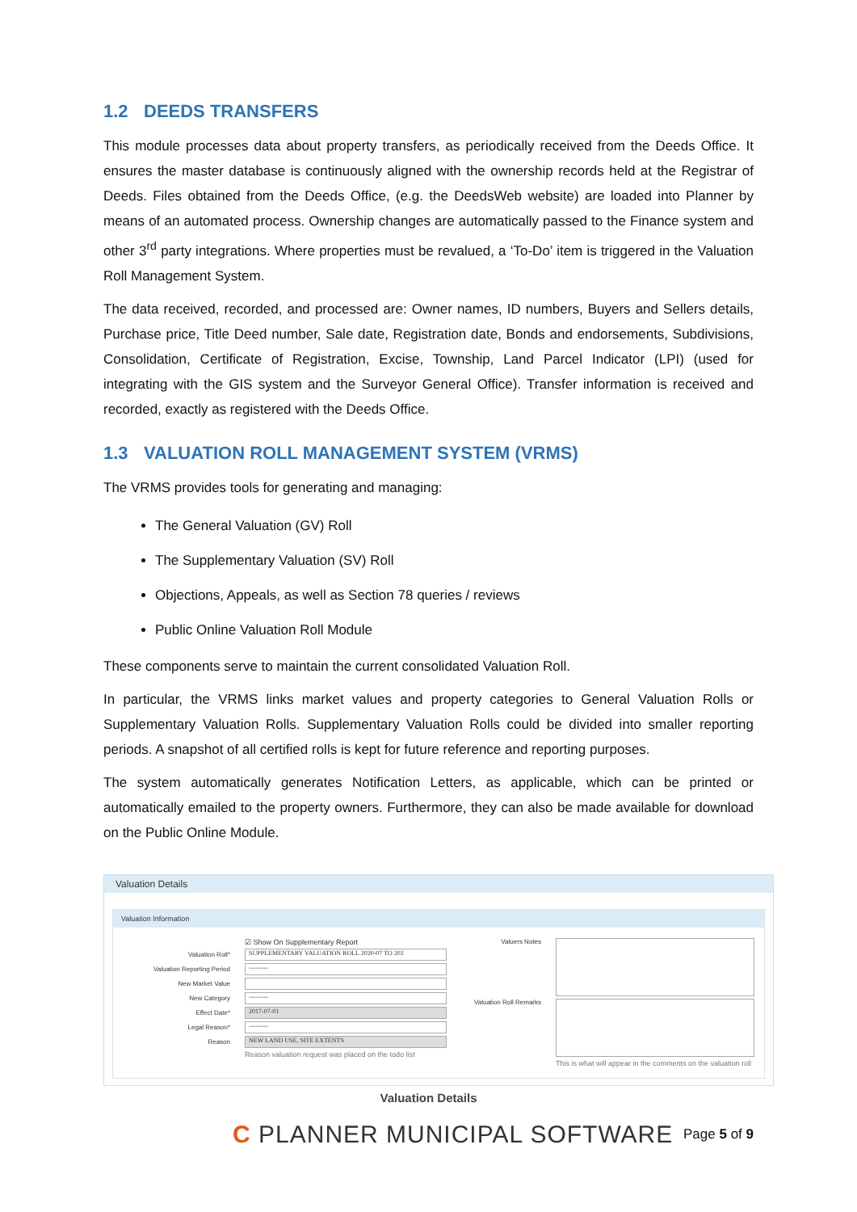1.2 DEEDS TRANSFERS
This module processes data about property transfers, as periodically received from the Deeds Office. It ensures the master database is continuously aligned with the ownership records held at the Registrar of Deeds. Files obtained from the Deeds Office, (e.g. the DeedsWeb website) are loaded into Planner by means of an automated process. Ownership changes are automatically passed to the Finance system and other 3<sup>rd</sup> party integrations. Where properties must be revalued, a ‘To-Do’ item is triggered in the Valuation Roll Management System.
The data received, recorded, and processed are: Owner names, ID numbers, Buyers and Sellers details, Purchase price, Title Deed number, Sale date, Registration date, Bonds and endorsements, Subdivisions, Consolidation, Certificate of Registration, Excise, Township, Land Parcel Indicator (LPI) (used for integrating with the GIS system and the Surveyor General Office). Transfer information is received and recorded, exactly as registered with the Deeds Office.
1.3 VALUATION ROLL MANAGEMENT SYSTEM (VRMS)
The VRMS provides tools for generating and managing:
The General Valuation (GV) Roll
The Supplementary Valuation (SV) Roll
Objections, Appeals, as well as Section 78 queries / reviews
Public Online Valuation Roll Module
These components serve to maintain the current consolidated Valuation Roll.
In particular, the VRMS links market values and property categories to General Valuation Rolls or Supplementary Valuation Rolls. Supplementary Valuation Rolls could be divided into smaller reporting periods. A snapshot of all certified rolls is kept for future reference and reporting purposes.
The system automatically generates Notification Letters, as applicable, which can be printed or automatically emailed to the property owners. Furthermore, they can also be made available for download on the Public Online Module.
Valuation Details
Valuation Information
☑ Show On Supplementary Report
Valuation Roll*
SUPPLEMENTARY VALUATION ROLL 2020-07 TO 202
Valuation Reporting Period
---------
New Market Value
New Category
---------
Effect Date*
2017-07-01
Legal Reason*
---------
Reason
NEW LAND USE, SITE EXTENTS
Reason valuation request was placed on the todo list
Valuers Notes
Valuation Roll Remarks
This is what will appear in the comments on the valuation roll
Valuation Details
C PLANNER MUNICIPAL SOFTWARE
Page 5 of 9